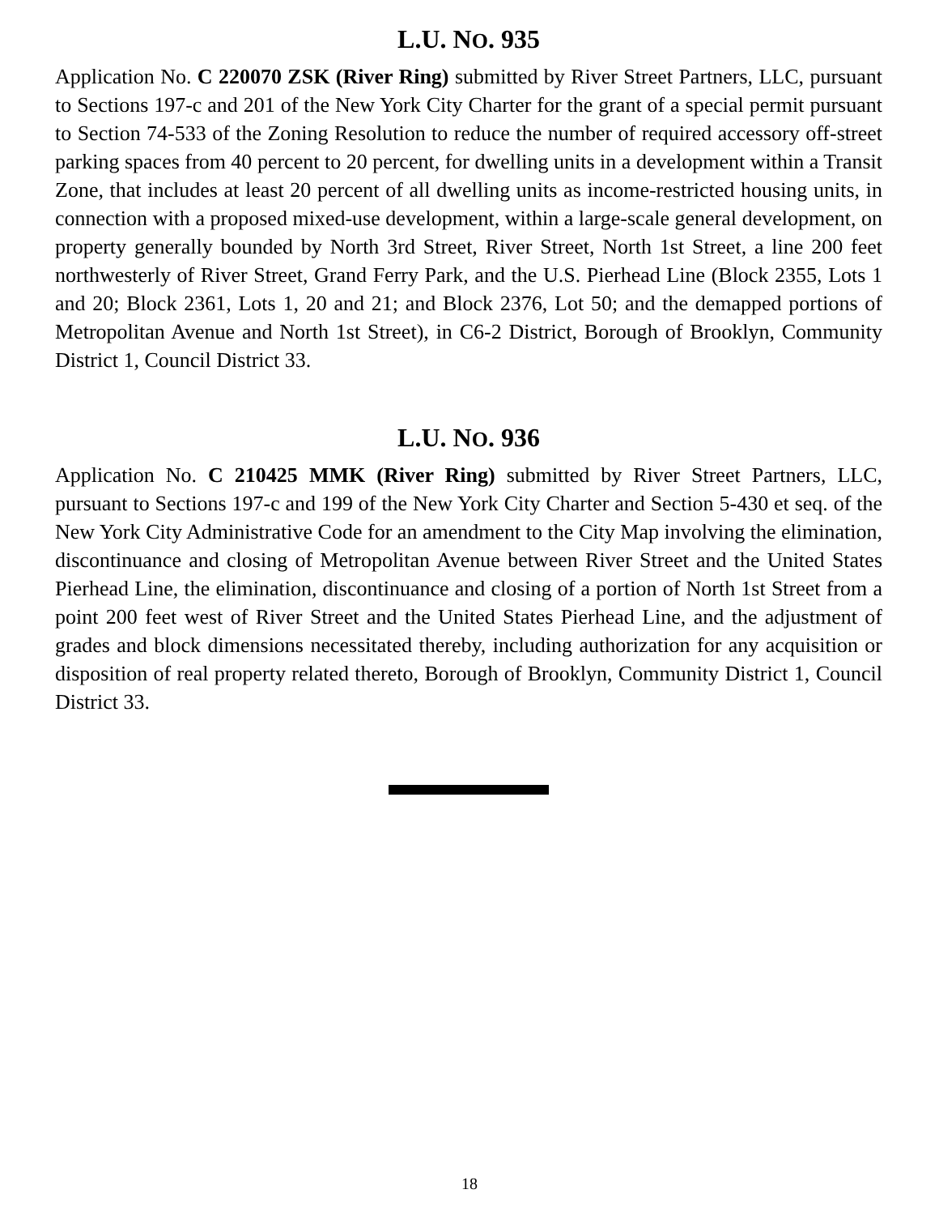L.U. NO. 935
Application No. C 220070 ZSK (River Ring) submitted by River Street Partners, LLC, pursuant to Sections 197-c and 201 of the New York City Charter for the grant of a special permit pursuant to Section 74-533 of the Zoning Resolution to reduce the number of required accessory off-street parking spaces from 40 percent to 20 percent, for dwelling units in a development within a Transit Zone, that includes at least 20 percent of all dwelling units as income-restricted housing units, in connection with a proposed mixed-use development, within a large-scale general development, on property generally bounded by North 3rd Street, River Street, North 1st Street, a line 200 feet northwesterly of River Street, Grand Ferry Park, and the U.S. Pierhead Line (Block 2355, Lots 1 and 20; Block 2361, Lots 1, 20 and 21; and Block 2376, Lot 50; and the demapped portions of Metropolitan Avenue and North 1st Street), in C6-2 District, Borough of Brooklyn, Community District 1, Council District 33.
L.U. NO. 936
Application No. C 210425 MMK (River Ring) submitted by River Street Partners, LLC, pursuant to Sections 197-c and 199 of the New York City Charter and Section 5-430 et seq. of the New York City Administrative Code for an amendment to the City Map involving the elimination, discontinuance and closing of Metropolitan Avenue between River Street and the United States Pierhead Line, the elimination, discontinuance and closing of a portion of North 1st Street from a point 200 feet west of River Street and the United States Pierhead Line, and the adjustment of grades and block dimensions necessitated thereby, including authorization for any acquisition or disposition of real property related thereto, Borough of Brooklyn, Community District 1, Council District 33.
18